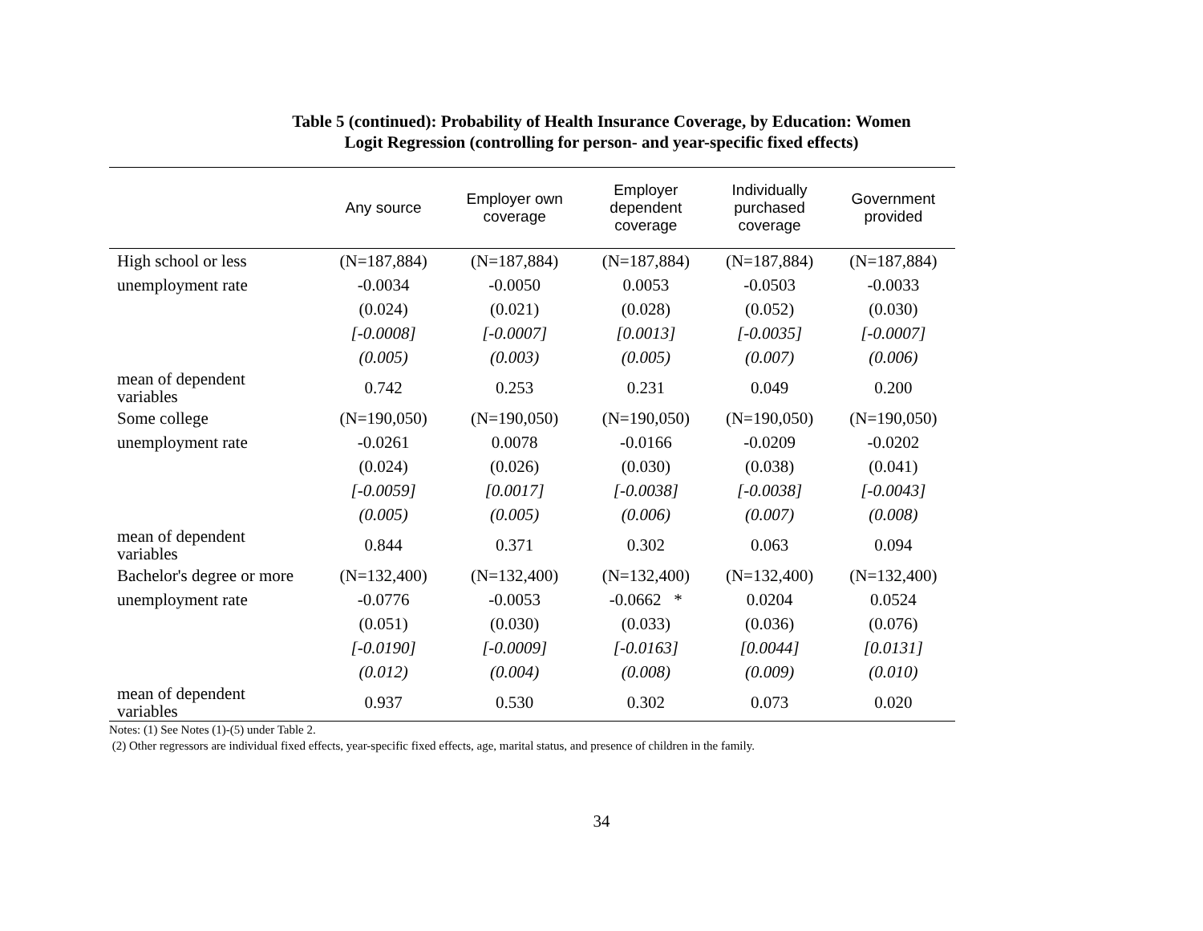Table 5 (continued): Probability of Health Insurance Coverage, by Education: Women
Logit Regression (controlling for person- and year-specific fixed effects)
| | Any source | Employer own coverage | Employer dependent coverage | Individually purchased coverage | Government provided |
| --- | --- | --- | --- | --- | --- |
| High school or less | (N=187,884) | (N=187,884) | (N=187,884) | (N=187,884) | (N=187,884) |
| unemployment rate | -0.0034 | -0.0050 | 0.0053 | -0.0503 | -0.0033 |
| | (0.024) | (0.021) | (0.028) | (0.052) | (0.030) |
| | [-0.0008] | [-0.0007] | [0.0013] | [-0.0035] | [-0.0007] |
| | (0.005) | (0.003) | (0.005) | (0.007) | (0.006) |
| mean of dependent variables | 0.742 | 0.253 | 0.231 | 0.049 | 0.200 |
| Some college | (N=190,050) | (N=190,050) | (N=190,050) | (N=190,050) | (N=190,050) |
| unemployment rate | -0.0261 | 0.0078 | -0.0166 | -0.0209 | -0.0202 |
| | (0.024) | (0.026) | (0.030) | (0.038) | (0.041) |
| | [-0.0059] | [0.0017] | [-0.0038] | [-0.0038] | [-0.0043] |
| | (0.005) | (0.005) | (0.006) | (0.007) | (0.008) |
| mean of dependent variables | 0.844 | 0.371 | 0.302 | 0.063 | 0.094 |
| Bachelor's degree or more | (N=132,400) | (N=132,400) | (N=132,400) | (N=132,400) | (N=132,400) |
| unemployment rate | -0.0776 | -0.0053 | -0.0662 * | 0.0204 | 0.0524 |
| | (0.051) | (0.030) | (0.033) | (0.036) | (0.076) |
| | [-0.0190] | [-0.0009] | [-0.0163] | [0.0044] | [0.0131] |
| | (0.012) | (0.004) | (0.008) | (0.009) | (0.010) |
| mean of dependent variables | 0.937 | 0.530 | 0.302 | 0.073 | 0.020 |
Notes: (1) See Notes (1)-(5) under Table 2.
(2) Other regressors are individual fixed effects, year-specific fixed effects, age, marital status, and presence of children in the family.
34